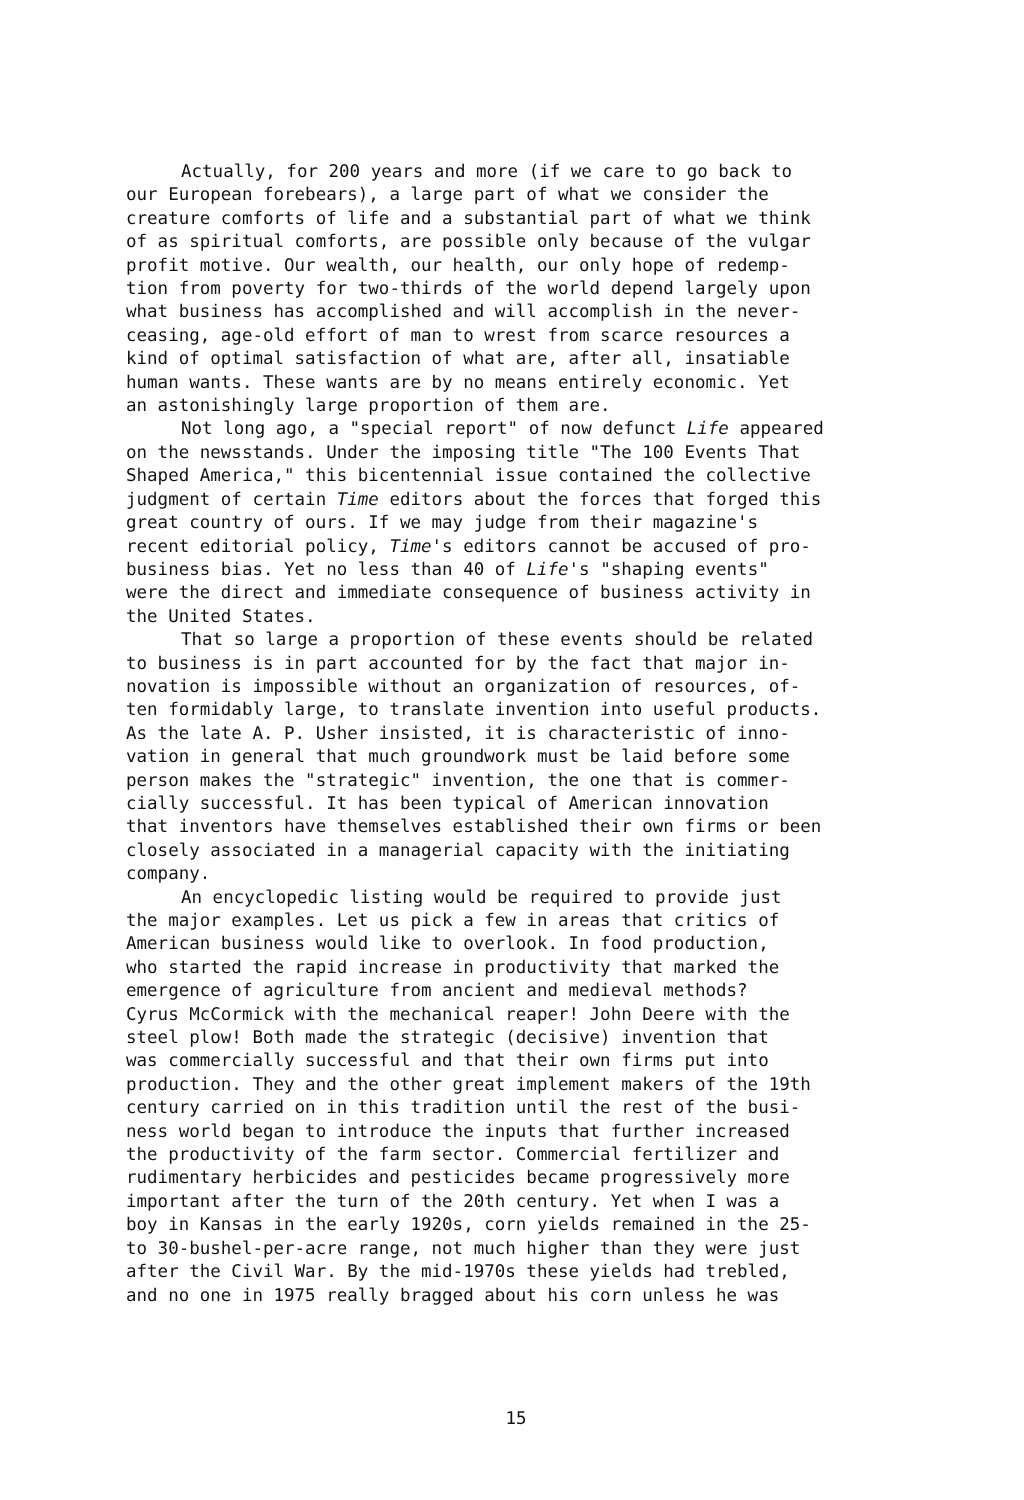Actually, for 200 years and more (if we care to go back to our European forebears), a large part of what we consider the creature comforts of life and a substantial part of what we think of as spiritual comforts, are possible only because of the vulgar profit motive. Our wealth, our health, our only hope of redemp- tion from poverty for two-thirds of the world depend largely upon what business has accomplished and will accomplish in the never- ceasing, age-old effort of man to wrest from scarce resources a kind of optimal satisfaction of what are, after all, insatiable human wants. These wants are by no means entirely economic. Yet an astonishingly large proportion of them are.
Not long ago, a "special report" of now defunct Life appeared on the newsstands. Under the imposing title "The 100 Events That Shaped America," this bicentennial issue contained the collective judgment of certain Time editors about the forces that forged this great country of ours. If we may judge from their magazine's recent editorial policy, Time's editors cannot be accused of pro- business bias. Yet no less than 40 of Life's "shaping events" were the direct and immediate consequence of business activity in the United States.
That so large a proportion of these events should be related to business is in part accounted for by the fact that major in- novation is impossible without an organization of resources, of- ten formidably large, to translate invention into useful products. As the late A. P. Usher insisted, it is characteristic of inno- vation in general that much groundwork must be laid before some person makes the "strategic" invention, the one that is commer- cially successful. It has been typical of American innovation that inventors have themselves established their own firms or been closely associated in a managerial capacity with the initiating company.
An encyclopedic listing would be required to provide just the major examples. Let us pick a few in areas that critics of American business would like to overlook. In food production, who started the rapid increase in productivity that marked the emergence of agriculture from ancient and medieval methods? Cyrus McCormick with the mechanical reaper! John Deere with the steel plow! Both made the strategic (decisive) invention that was commercially successful and that their own firms put into production. They and the other great implement makers of the 19th century carried on in this tradition until the rest of the busi- ness world began to introduce the inputs that further increased the productivity of the farm sector. Commercial fertilizer and rudimentary herbicides and pesticides became progressively more important after the turn of the 20th century. Yet when I was a boy in Kansas in the early 1920s, corn yields remained in the 25- to 30-bushel-per-acre range, not much higher than they were just after the Civil War. By the mid-1970s these yields had trebled, and no one in 1975 really bragged about his corn unless he was
15